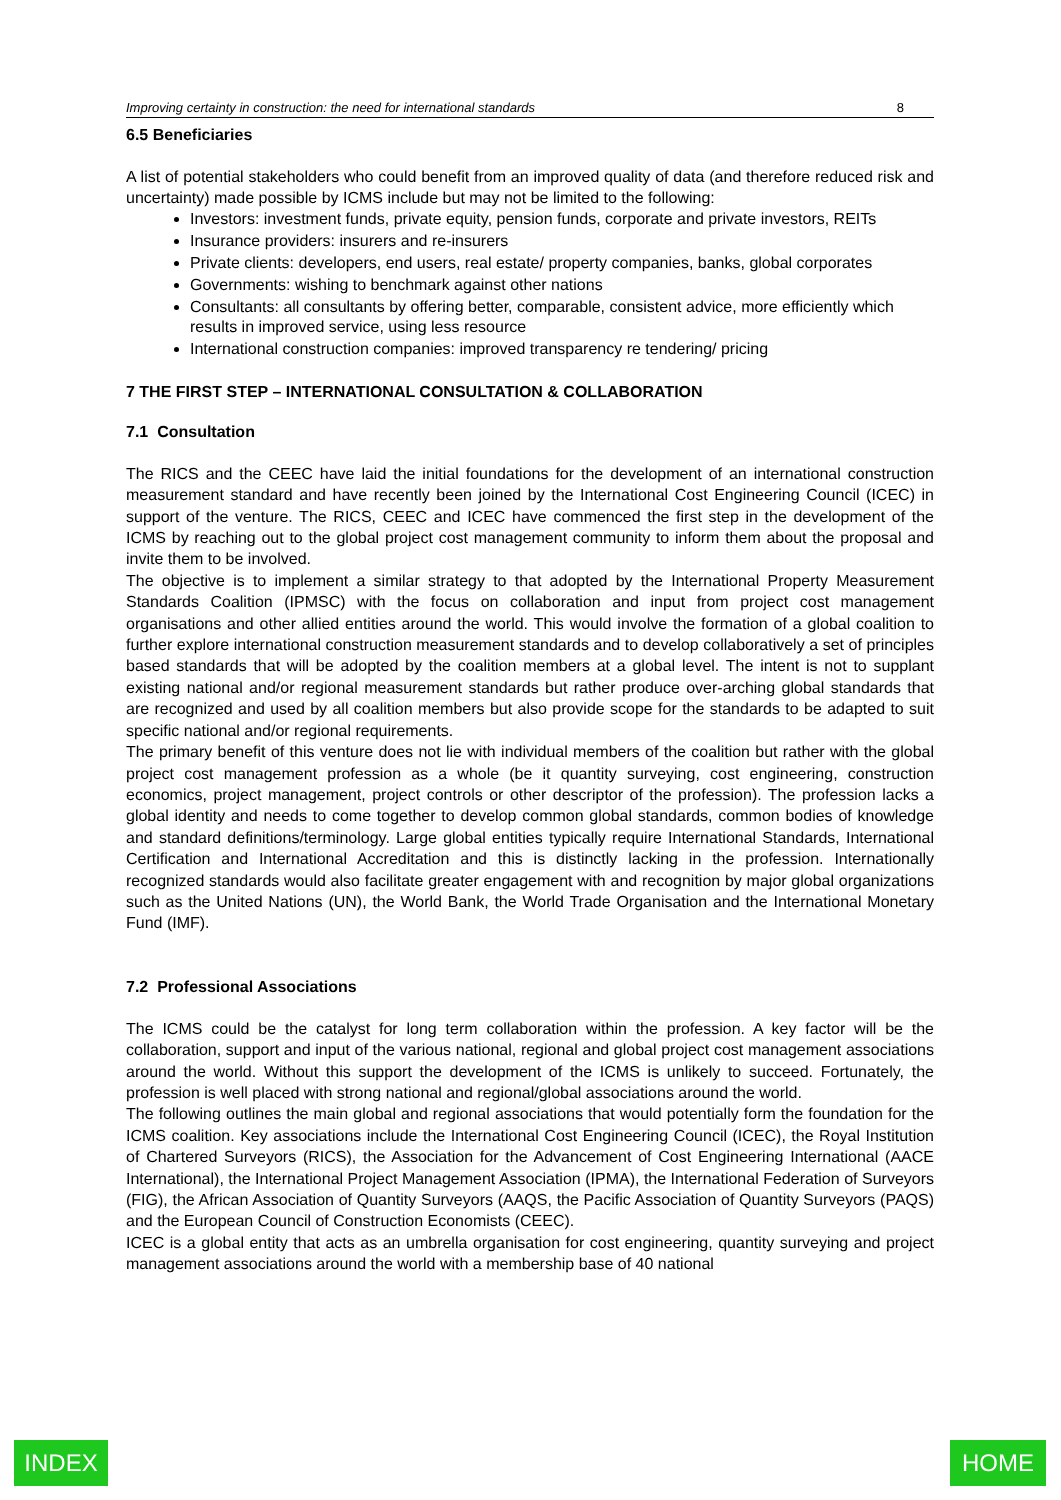Improving certainty in construction: the need for international standards 8
6.5 Beneficiaries
A list of potential stakeholders who could benefit from an improved quality of data (and therefore reduced risk and uncertainty) made possible by ICMS include but may not be limited to the following:
Investors: investment funds, private equity, pension funds, corporate and private investors, REITs
Insurance providers: insurers and re-insurers
Private clients: developers, end users, real estate/ property companies, banks, global corporates
Governments: wishing to benchmark against other nations
Consultants: all consultants by offering better, comparable, consistent advice, more efficiently which results in improved service, using less resource
International construction companies: improved transparency re tendering/ pricing
7 THE FIRST STEP – INTERNATIONAL CONSULTATION & COLLABORATION
7.1 Consultation
The RICS and the CEEC have laid the initial foundations for the development of an international construction measurement standard and have recently been joined by the International Cost Engineering Council (ICEC) in support of the venture. The RICS, CEEC and ICEC have commenced the first step in the development of the ICMS by reaching out to the global project cost management community to inform them about the proposal and invite them to be involved.
The objective is to implement a similar strategy to that adopted by the International Property Measurement Standards Coalition (IPMSC) with the focus on collaboration and input from project cost management organisations and other allied entities around the world. This would involve the formation of a global coalition to further explore international construction measurement standards and to develop collaboratively a set of principles based standards that will be adopted by the coalition members at a global level. The intent is not to supplant existing national and/or regional measurement standards but rather produce over-arching global standards that are recognized and used by all coalition members but also provide scope for the standards to be adapted to suit specific national and/or regional requirements.
The primary benefit of this venture does not lie with individual members of the coalition but rather with the global project cost management profession as a whole (be it quantity surveying, cost engineering, construction economics, project management, project controls or other descriptor of the profession). The profession lacks a global identity and needs to come together to develop common global standards, common bodies of knowledge and standard definitions/terminology. Large global entities typically require International Standards, International Certification and International Accreditation and this is distinctly lacking in the profession. Internationally recognized standards would also facilitate greater engagement with and recognition by major global organizations such as the United Nations (UN), the World Bank, the World Trade Organisation and the International Monetary Fund (IMF).
7.2 Professional Associations
The ICMS could be the catalyst for long term collaboration within the profession. A key factor will be the collaboration, support and input of the various national, regional and global project cost management associations around the world. Without this support the development of the ICMS is unlikely to succeed. Fortunately, the profession is well placed with strong national and regional/global associations around the world.
The following outlines the main global and regional associations that would potentially form the foundation for the ICMS coalition. Key associations include the International Cost Engineering Council (ICEC), the Royal Institution of Chartered Surveyors (RICS), the Association for the Advancement of Cost Engineering International (AACE International), the International Project Management Association (IPMA), the International Federation of Surveyors (FIG), the African Association of Quantity Surveyors (AAQS, the Pacific Association of Quantity Surveyors (PAQS) and the European Council of Construction Economists (CEEC).
ICEC is a global entity that acts as an umbrella organisation for cost engineering, quantity surveying and project management associations around the world with a membership base of 40 national
INDEX HOME